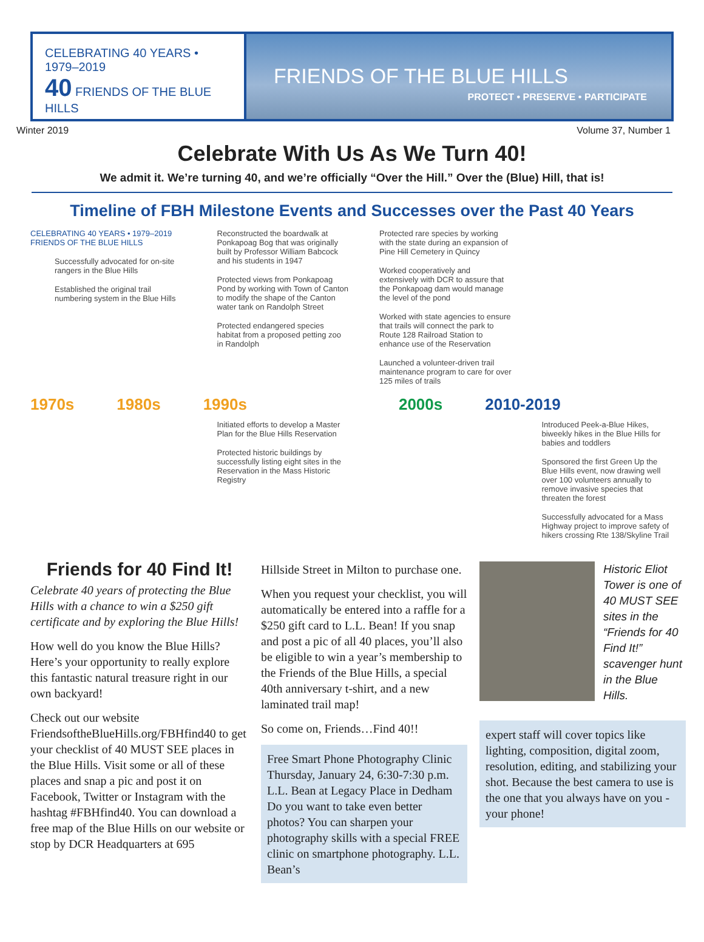CELEBRATING 40 YEARS • 1979–2019
40 FRIENDS OF THE BLUE HILLS
FRIENDS OF THE BLUE HILLS
PROTECT • PRESERVE • PARTICIPATE
Winter 2019 Volume 37, Number 1
Celebrate With Us As We Turn 40!
We admit it. We’re turning 40, and we’re officially “Over the Hill.” Over the (Blue) Hill, that is!
Timeline of FBH Milestone Events and Successes over the Past 40 Years
CELEBRATING 40 YEARS • 1979–2019 FRIENDS OF THE BLUE HILLS
Successfully advocated for on-site rangers in the Blue Hills
Established the original trail numbering system in the Blue Hills
Reconstructed the boardwalk at Ponkapoag Bog that was originally built by Professor William Babcock and his students in 1947
Protected views from Ponkapoag Pond by working with Town of Canton to modify the shape of the Canton water tank on Randolph Street
Protected endangered species habitat from a proposed petting zoo in Randolph
Protected rare species by working with the state during an expansion of Pine Hill Cemetery in Quincy
Worked cooperatively and extensively with DCR to assure that the Ponkapoag dam would manage the level of the pond
Worked with state agencies to ensure that trails will connect the park to Route 128 Railroad Station to enhance use of the Reservation
Launched a volunteer-driven trail maintenance program to care for over 125 miles of trails
1970s 1980s 1990s 2000s 2010-2019
Initiated efforts to develop a Master Plan for the Blue Hills Reservation
Protected historic buildings by successfully listing eight sites in the Reservation in the Mass Historic Registry
Introduced Peek-a-Blue Hikes, biweekly hikes in the Blue Hills for babies and toddlers
Sponsored the first Green Up the Blue Hills event, now drawing well over 100 volunteers annually to remove invasive species that threaten the forest
Successfully advocated for a Mass Highway project to improve safety of hikers crossing Rte 138/Skyline Trail
Friends for 40 Find It!
Celebrate 40 years of protecting the Blue Hills with a chance to win a $250 gift certificate and by exploring the Blue Hills!
How well do you know the Blue Hills? Here’s your opportunity to really explore this fantastic natural treasure right in our own backyard!
Check out our website FriendsoftheBlueHills.org/FBHfind40 to get your checklist of 40 MUST SEE places in the Blue Hills. Visit some or all of these places and snap a pic and post it on Facebook, Twitter or Instagram with the hashtag #FBHfind40. You can download a free map of the Blue Hills on our website or stop by DCR Headquarters at 695
Hillside Street in Milton to purchase one.
When you request your checklist, you will automatically be entered into a raffle for a $250 gift card to L.L. Bean! If you snap and post a pic of all 40 places, you’ll also be eligible to win a year’s membership to the Friends of the Blue Hills, a special 40th anniversary t-shirt, and a new laminated trail map!
So come on, Friends…Find 40!!
Free Smart Phone Photography Clinic Thursday, January 24, 6:30-7:30 p.m. L.L. Bean at Legacy Place in Dedham Do you want to take even better photos? You can sharpen your photography skills with a special FREE clinic on smartphone photography. L.L. Bean’s
Historic Eliot Tower is one of 40 MUST SEE sites in the “Friends for 40 Find It!” scavenger hunt in the Blue Hills.
expert staff will cover topics like lighting, composition, digital zoom, resolution, editing, and stabilizing your shot. Because the best camera to use is the one that you always have on you - your phone!